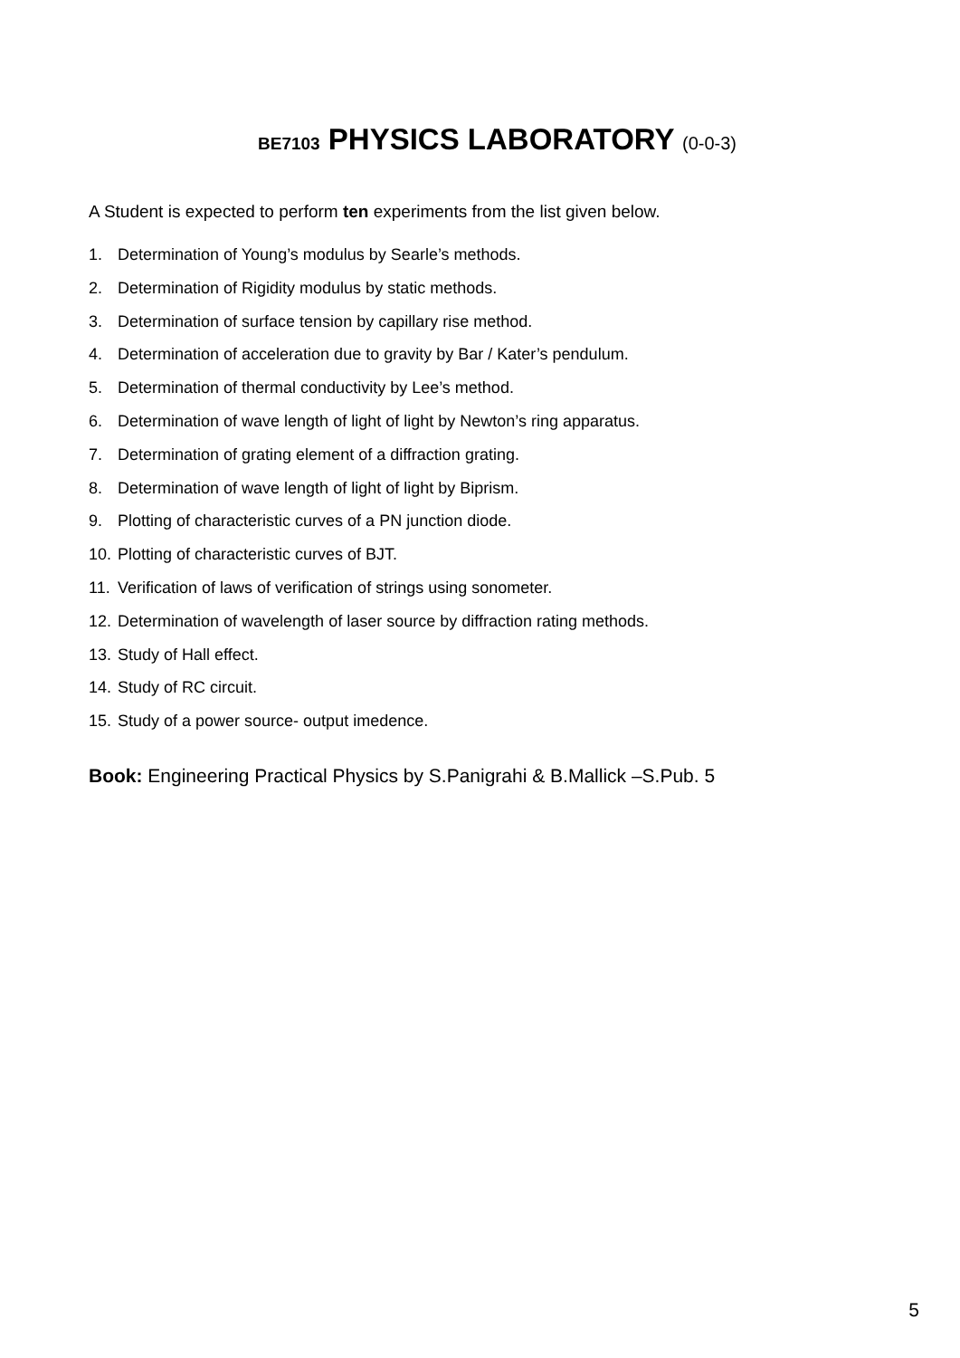BE7103 PHYSICS LABORATORY (0-0-3)
A Student is expected to perform ten experiments from the list given below.
1. Determination of Young’s modulus by Searle’s methods.
2. Determination of Rigidity modulus by static methods.
3. Determination of surface tension by capillary rise method.
4. Determination of acceleration due to gravity by Bar / Kater’s pendulum.
5. Determination of thermal conductivity by Lee’s method.
6. Determination of wave length of light of light by Newton’s ring apparatus.
7. Determination of grating element of a diffraction grating.
8. Determination of wave length of light of light by Biprism.
9. Plotting of characteristic curves of a PN junction diode.
10. Plotting of characteristic curves of BJT.
11. Verification of laws of verification of strings using sonometer.
12. Determination of wavelength of laser source by diffraction rating methods.
13. Study of Hall effect.
14. Study of RC circuit.
15. Study of a power source- output imedence.
Book: Engineering Practical Physics by S.Panigrahi & B.Mallick –S.Pub. 5
5